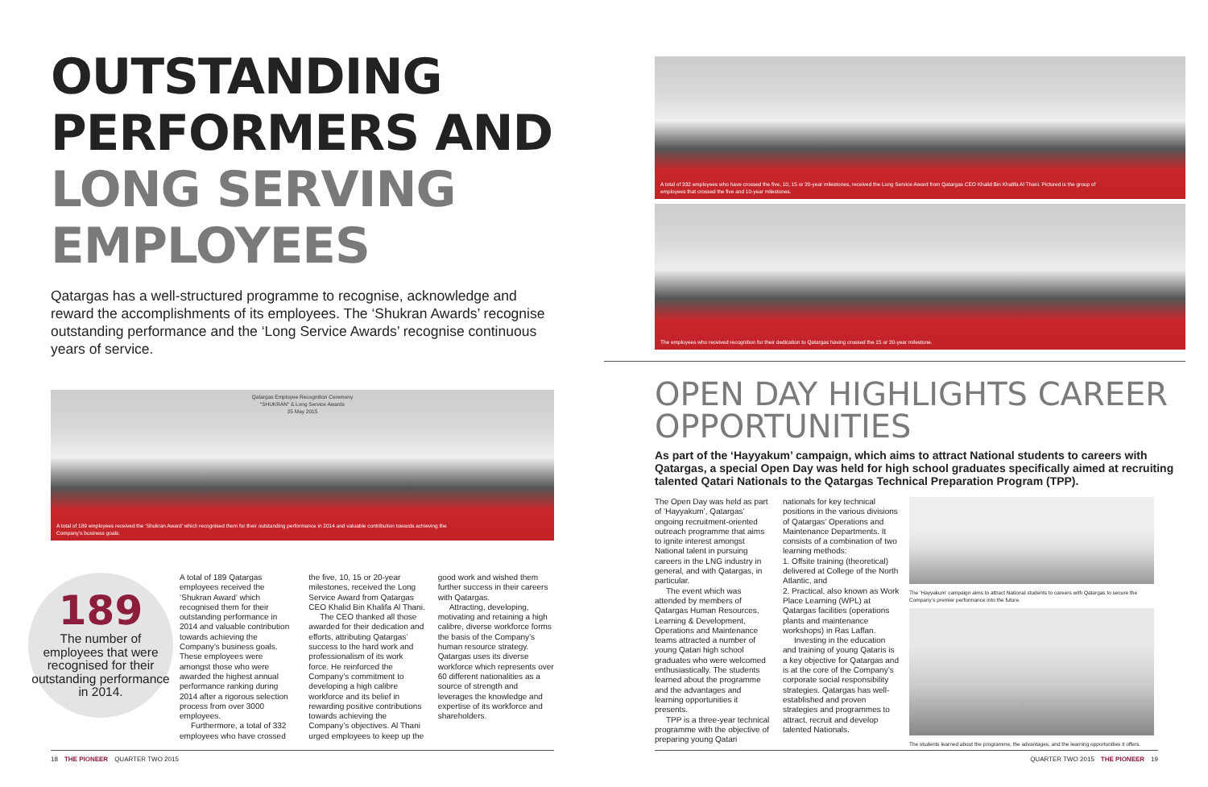OUTSTANDING
PERFORMERS AND
LONG SERVING
EMPLOYEES
Qatargas has a well-structured programme to recognise, acknowledge and reward the accomplishments of its employees. The ‘Shukran Awards’ recognise outstanding performance and the ‘Long Service Awards’ recognise continuous years of service.
Qatargas Employee Recognition Ceremony
“SHUKRAN” & Long Service Awards
25 May 2015
A total of 189 employees received the ‘Shukran Award’ which recognised them for their outstanding performance in 2014 and valuable contribution towards achieving the Company’s business goals.
189
The number of employees that were recognised for their outstanding performance in 2014.
A total of 189 Qatargas employees received the ‘Shukran Award’ which recognised them for their outstanding performance in 2014 and valuable contribution towards achieving the Company’s business goals. These employees were amongst those who were awarded the highest annual performance ranking during 2014 after a rigorous selection process from over 3000 employees.
Furthermore, a total of 332 employees who have crossed the five, 10, 15 or 20-year milestones, received the Long Service Award from Qatargas CEO Khalid Bin Khalifa Al Thani.
The CEO thanked all those awarded for their dedication and efforts, attributing Qatargas’ success to the hard work and professionalism of its work force. He reinforced the Company’s commitment to developing a high calibre workforce and its belief in rewarding positive contributions towards achieving the Company’s objectives. Al Thani urged employees to keep up the good work and wished them further success in their careers with Qatargas.
Attracting, developing, motivating and retaining a high calibre, diverse workforce forms the basis of the Company’s human resource strategy. Qatargas uses its diverse workforce which represents over 60 different nationalities as a source of strength and leverages the knowledge and expertise of its workforce and shareholders.
18 THE PIONEER QUARTER TWO 2015
A total of 332 employees who have crossed the five, 10, 15 or 20-year milestones, received the Long Service Award from Qatargas CEO Khalid Bin Khalifa Al Thani. Pictured is the group of employees that crossed the five and 10-year milestones.
The employees who received recognition for their dedication to Qatargas having crossed the 15 or 20-year milestone.
OPEN DAY HIGHLIGHTS CAREER OPPORTUNITIES
As part of the ‘Hayyakum’ campaign, which aims to attract National students to careers with Qatargas, a special Open Day was held for high school graduates specifically aimed at recruiting talented Qatari Nationals to the Qatargas Technical Preparation Program (TPP).
The Open Day was held as part of ‘Hayyakum’, Qatargas’ ongoing recruitment-oriented outreach programme that aims to ignite interest amongst National talent in pursuing careers in the LNG industry in general, and with Qatargas, in particular.
The event which was attended by members of Qatargas Human Resources, Learning & Development, Operations and Maintenance teams attracted a number of young Qatari high school graduates who were welcomed enthusiastically. The students learned about the programme and the advantages and learning opportunities it presents.
TPP is a three-year technical programme with the objective of preparing young Qatari nationals for key technical positions in the various divisions of Qatargas’ Operations and Maintenance Departments. It consists of a combination of two learning methods:
1. Offsite training (theoretical) delivered at College of the North Atlantic, and
2. Practical, also known as Work Place Learning (WPL) at Qatargas facilities (operations plants and maintenance workshops) in Ras Laffan.
Investing in the education and training of young Qataris is a key objective for Qatargas and is at the core of the Company’s corporate social responsibility strategies. Qatargas has well-established and proven strategies and programmes to attract, recruit and develop talented Nationals.
The ‘Hayyakum’ campaign aims to attract National students to careers with Qatargas to secure the Company’s premier performance into the future.
The students learned about the programme, the advantages, and the learning opportunities it offers.
QUARTER TWO 2015 THE PIONEER 19